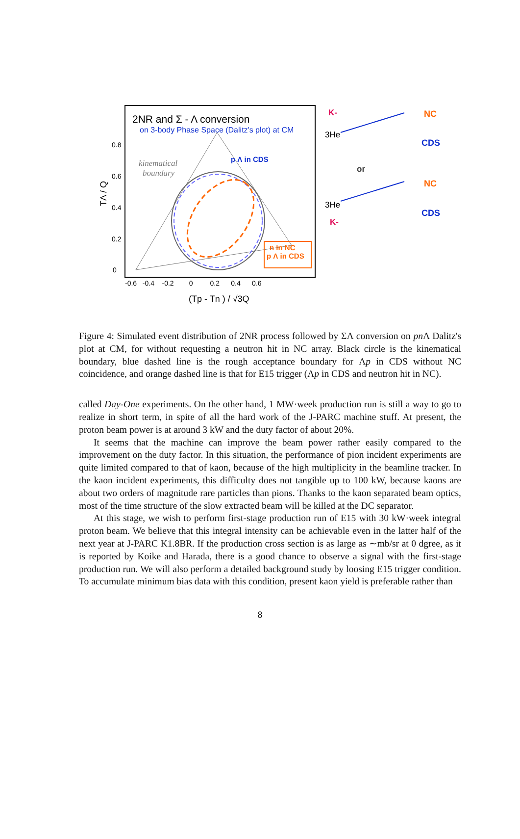2NR and Σ - Λ conversion
on 3-body Phase Space (Dalitz's plot) at CM
kinematical
boundary
p Λ in CDS
n in NC
p Λ in CDS
0
0.2
0.4
0.6
0.8
-0.6 -0.4 -0.2 0 0.2 0.4 0.6
(Tp - Tn ) / √3Q
TΛ / Q
K-
3He
NC
CDS
or
NC
3He
CDS
K-
Figure 4: Simulated event distribution of 2NR process followed by ΣΛ conversion on pn Λ Dalitz's plot at CM, for without requesting a neutron hit in NC array. Black circle is the kinematical boundary, blue dashed line is the rough acceptance boundary for Λp in CDS without NC coincidence, and orange dashed line is that for E15 trigger (Λp in CDS and neutron hit in NC).
called Day-One experiments. On the other hand, 1 MW·week production run is still a way to go to realize in short term, in spite of all the hard work of the J-PARC machine stuff. At present, the proton beam power is at around 3 kW and the duty factor of about 20%.
It seems that the machine can improve the beam power rather easily compared to the improvement on the duty factor. In this situation, the performance of pion incident experiments are quite limited compared to that of kaon, because of the high multiplicity in the beamline tracker. In the kaon incident experiments, this difficulty does not tangible up to 100 kW, because kaons are about two orders of magnitude rare particles than pions. Thanks to the kaon separated beam optics, most of the time structure of the slow extracted beam will be killed at the DC separator.
At this stage, we wish to perform first-stage production run of E15 with 30 kW·week integral proton beam. We believe that this integral intensity can be achievable even in the latter half of the next year at J-PARC K1.8BR. If the production cross section is as large as ∼mb/sr at 0 dgree, as it is reported by Koike and Harada, there is a good chance to observe a signal with the first-stage production run. We will also perform a detailed background study by loosing E15 trigger condition. To accumulate minimum bias data with this condition, present kaon yield is preferable rather than
8